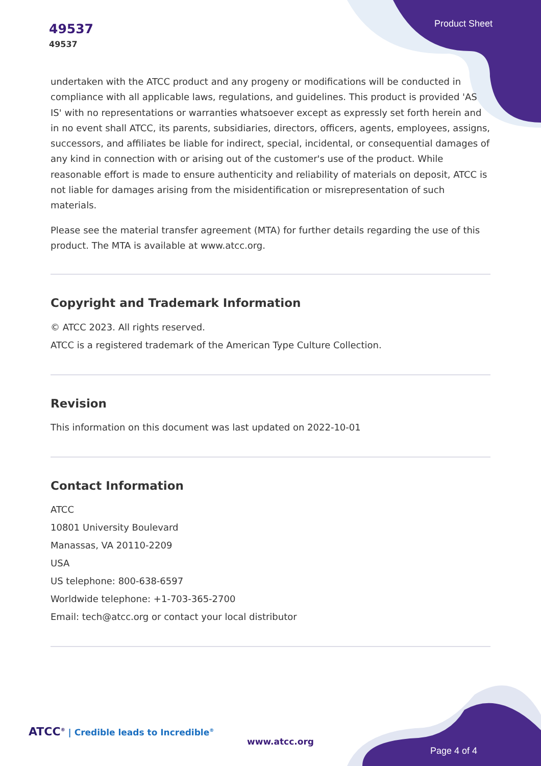49537
49537
Product Sheet
undertaken with the ATCC product and any progeny or modifications will be conducted in compliance with all applicable laws, regulations, and guidelines. This product is provided 'AS IS' with no representations or warranties whatsoever except as expressly set forth herein and in no event shall ATCC, its parents, subsidiaries, directors, officers, agents, employees, assigns, successors, and affiliates be liable for indirect, special, incidental, or consequential damages of any kind in connection with or arising out of the customer's use of the product. While reasonable effort is made to ensure authenticity and reliability of materials on deposit, ATCC is not liable for damages arising from the misidentification or misrepresentation of such materials.
Please see the material transfer agreement (MTA) for further details regarding the use of this product. The MTA is available at www.atcc.org.
Copyright and Trademark Information
© ATCC 2023. All rights reserved.
ATCC is a registered trademark of the American Type Culture Collection.
Revision
This information on this document was last updated on 2022-10-01
Contact Information
ATCC
10801 University Boulevard
Manassas, VA 20110-2209
USA
US telephone: 800-638-6597
Worldwide telephone: +1-703-365-2700
Email: tech@atcc.org or contact your local distributor
ATCC<sup>®</sup> | Credible leads to Incredible<sup>®</sup>
www.atcc.org
Page 4 of 4